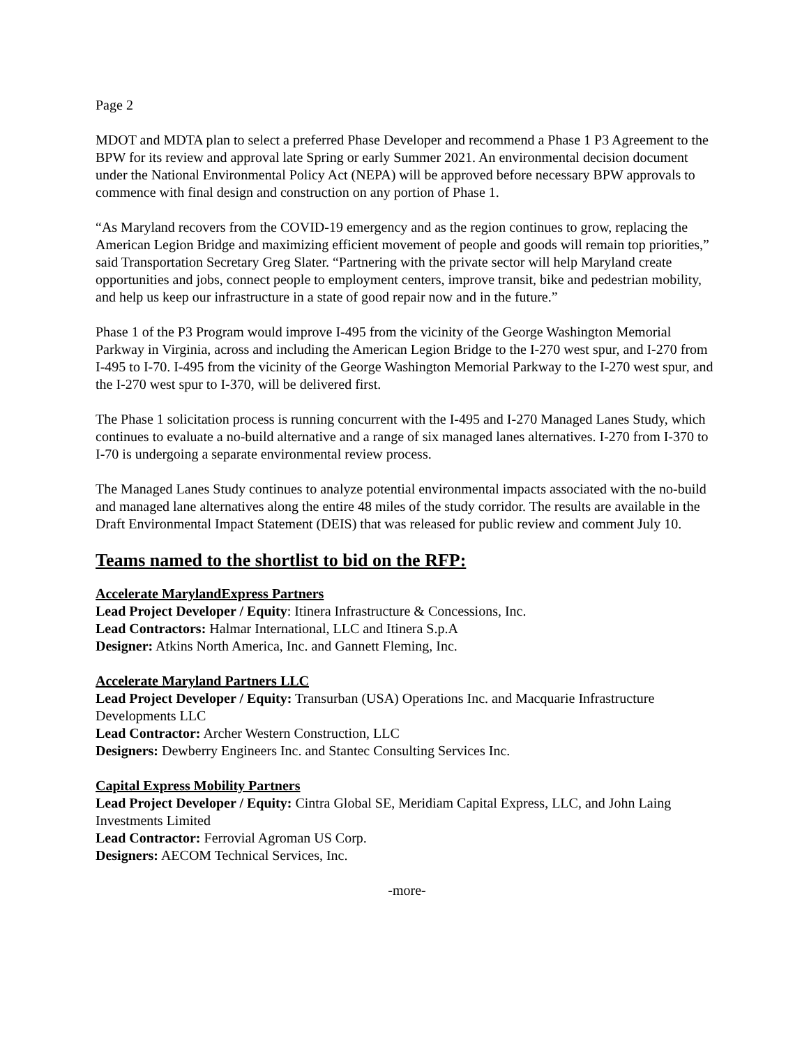Page 2
MDOT and MDTA plan to select a preferred Phase Developer and recommend a Phase 1 P3 Agreement to the BPW for its review and approval late Spring or early Summer 2021. An environmental decision document under the National Environmental Policy Act (NEPA) will be approved before necessary BPW approvals to commence with final design and construction on any portion of Phase 1.
“As Maryland recovers from the COVID-19 emergency and as the region continues to grow, replacing the American Legion Bridge and maximizing efficient movement of people and goods will remain top priorities,” said Transportation Secretary Greg Slater. “Partnering with the private sector will help Maryland create opportunities and jobs, connect people to employment centers, improve transit, bike and pedestrian mobility, and help us keep our infrastructure in a state of good repair now and in the future.”
Phase 1 of the P3 Program would improve I-495 from the vicinity of the George Washington Memorial Parkway in Virginia, across and including the American Legion Bridge to the I-270 west spur, and I-270 from I-495 to I-70. I-495 from the vicinity of the George Washington Memorial Parkway to the I-270 west spur, and the I-270 west spur to I-370, will be delivered first.
The Phase 1 solicitation process is running concurrent with the I-495 and I-270 Managed Lanes Study, which continues to evaluate a no-build alternative and a range of six managed lanes alternatives. I-270 from I-370 to I-70 is undergoing a separate environmental review process.
The Managed Lanes Study continues to analyze potential environmental impacts associated with the no-build and managed lane alternatives along the entire 48 miles of the study corridor. The results are available in the Draft Environmental Impact Statement (DEIS) that was released for public review and comment July 10.
Teams named to the shortlist to bid on the RFP:
Accelerate MarylandExpress Partners
Lead Project Developer / Equity: Itinera Infrastructure & Concessions, Inc.
Lead Contractors: Halmar International, LLC and Itinera S.p.A
Designer: Atkins North America, Inc. and Gannett Fleming, Inc.
Accelerate Maryland Partners LLC
Lead Project Developer / Equity: Transurban (USA) Operations Inc. and Macquarie Infrastructure Developments LLC
Lead Contractor: Archer Western Construction, LLC
Designers: Dewberry Engineers Inc. and Stantec Consulting Services Inc.
Capital Express Mobility Partners
Lead Project Developer / Equity: Cintra Global SE, Meridiam Capital Express, LLC, and John Laing Investments Limited
Lead Contractor: Ferrovial Agroman US Corp.
Designers: AECOM Technical Services, Inc.
-more-